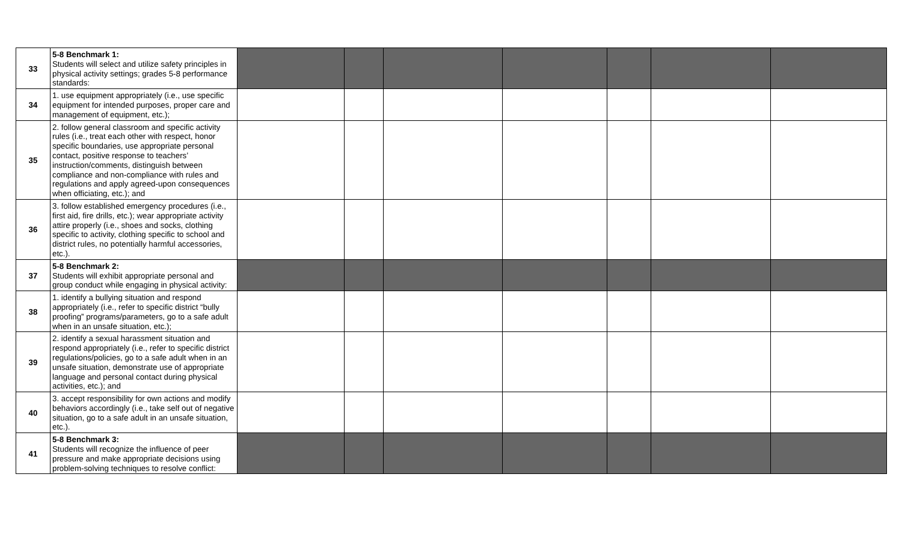| 33 | 5-8 Benchmark 1: Students will select and utilize safety principles in physical activity settings; grades 5-8 performance standards: | | | | | | | |
| 34 | 1. use equipment appropriately (i.e., use specific equipment for intended purposes, proper care and management of equipment, etc.); | | | | | | | |
| 35 | 2. follow general classroom and specific activity rules (i.e., treat each other with respect, honor specific boundaries, use appropriate personal contact, positive response to teachers’ instruction/comments, distinguish between compliance and non-compliance with rules and regulations and apply agreed-upon consequences when officiating, etc.); and | | | | | | | |
| 36 | 3. follow established emergency procedures (i.e., first aid, fire drills, etc.); wear appropriate activity attire properly (i.e., shoes and socks, clothing specific to activity, clothing specific to school and district rules, no potentially harmful accessories, etc.). | | | | | | | |
| 37 | 5-8 Benchmark 2: Students will exhibit appropriate personal and group conduct while engaging in physical activity: | | | | | | | |
| 38 | 1. identify a bullying situation and respond appropriately (i.e., refer to specific district “bully proofing” programs/parameters, go to a safe adult when in an unsafe situation, etc.); | | | | | | | |
| 39 | 2. identify a sexual harassment situation and respond appropriately (i.e., refer to specific district regulations/policies, go to a safe adult when in an unsafe situation, demonstrate use of appropriate language and personal contact during physical activities, etc.); and | | | | | | | |
| 40 | 3. accept responsibility for own actions and modify behaviors accordingly (i.e., take self out of negative situation, go to a safe adult in an unsafe situation, etc.). | | | | | | | |
| 41 | 5-8 Benchmark 3: Students will recognize the influence of peer pressure and make appropriate decisions using problem-solving techniques to resolve conflict: | | | | | | | |